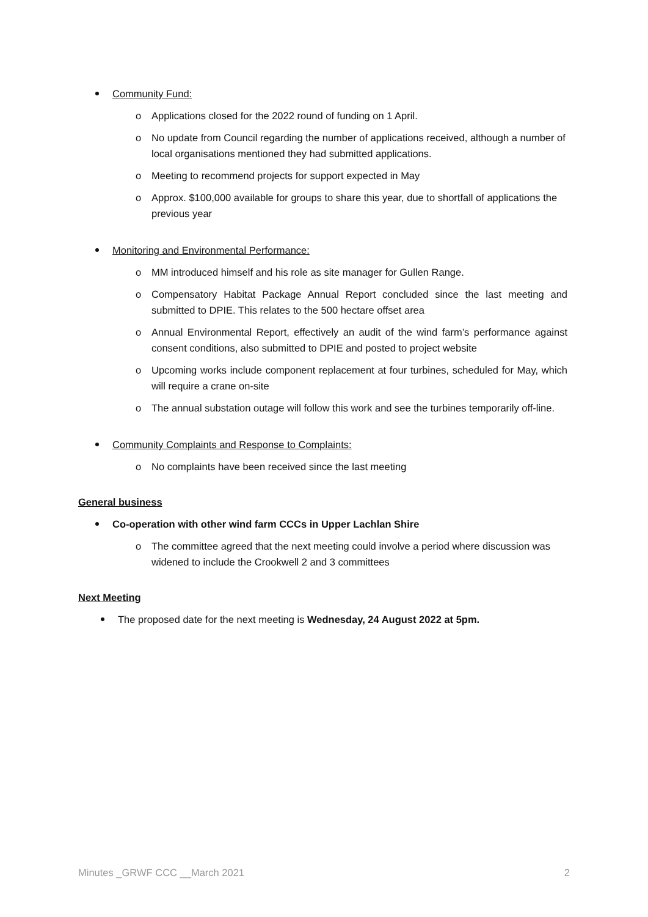Community Fund:
o Applications closed for the 2022 round of funding on 1 April.
o No update from Council regarding the number of applications received, although a number of local organisations mentioned they had submitted applications.
o Meeting to recommend projects for support expected in May
o Approx. $100,000 available for groups to share this year, due to shortfall of applications the previous year
Monitoring and Environmental Performance:
o MM introduced himself and his role as site manager for Gullen Range.
o Compensatory Habitat Package Annual Report concluded since the last meeting and submitted to DPIE. This relates to the 500 hectare offset area
o Annual Environmental Report, effectively an audit of the wind farm’s performance against consent conditions, also submitted to DPIE and posted to project website
o Upcoming works include component replacement at four turbines, scheduled for May, which will require a crane on-site
o The annual substation outage will follow this work and see the turbines temporarily off-line.
Community Complaints and Response to Complaints:
o No complaints have been received since the last meeting
General business
Co-operation with other wind farm CCCs in Upper Lachlan Shire
o The committee agreed that the next meeting could involve a period where discussion was widened to include the Crookwell 2 and 3 committees
Next Meeting
The proposed date for the next meeting is Wednesday, 24 August 2022 at 5pm.
Minutes _GRWF CCC __March 2021 2